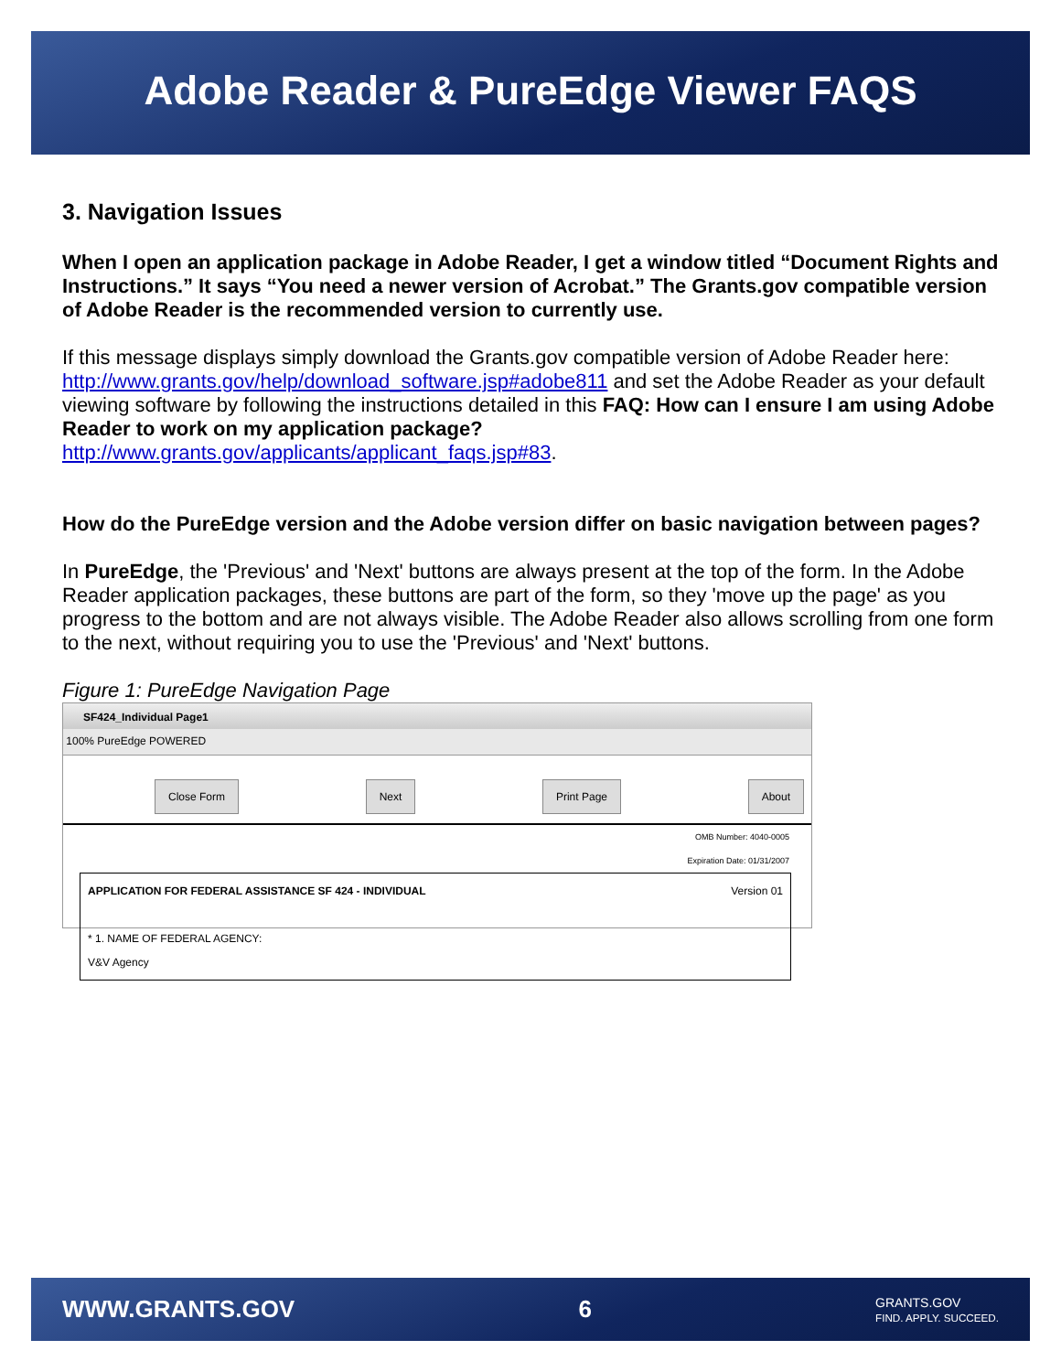Adobe Reader & PureEdge Viewer FAQS
3. Navigation Issues
When I open an application package in Adobe Reader, I get a window titled “Document Rights and Instructions.” It says “You need a newer version of Acrobat.” The Grants.gov compatible version of Adobe Reader is the recommended version to currently use.
If this message displays simply download the Grants.gov compatible version of Adobe Reader here: http://www.grants.gov/help/download_software.jsp#adobe811 and set the Adobe Reader as your default viewing software by following the instructions detailed in this FAQ: How can I ensure I am using Adobe Reader to work on my application package?
http://www.grants.gov/applicants/applicant_faqs.jsp#83.
How do the PureEdge version and the Adobe version differ on basic navigation between pages?
In PureEdge, the 'Previous' and 'Next' buttons are always present at the top of the form. In the Adobe Reader application packages, these buttons are part of the form, so they 'move up the page' as you progress to the bottom and are not always visible. The Adobe Reader also allows scrolling from one form to the next, without requiring you to use the 'Previous' and 'Next' buttons.
Figure 1: PureEdge Navigation Page
SF424_Individual Page1
100% PureEdge POWERED
Close Form Next Print Page About
OMB Number: 4040-0005
Expiration Date: 01/31/2007
APPLICATION FOR FEDERAL ASSISTANCE SF 424 - INDIVIDUAL Version 01
* 1. NAME OF FEDERAL AGENCY:
V&V Agency
WWW.GRANTS.GOV 6 GRANTS.GOV
FIND. APPLY. SUCCEED.